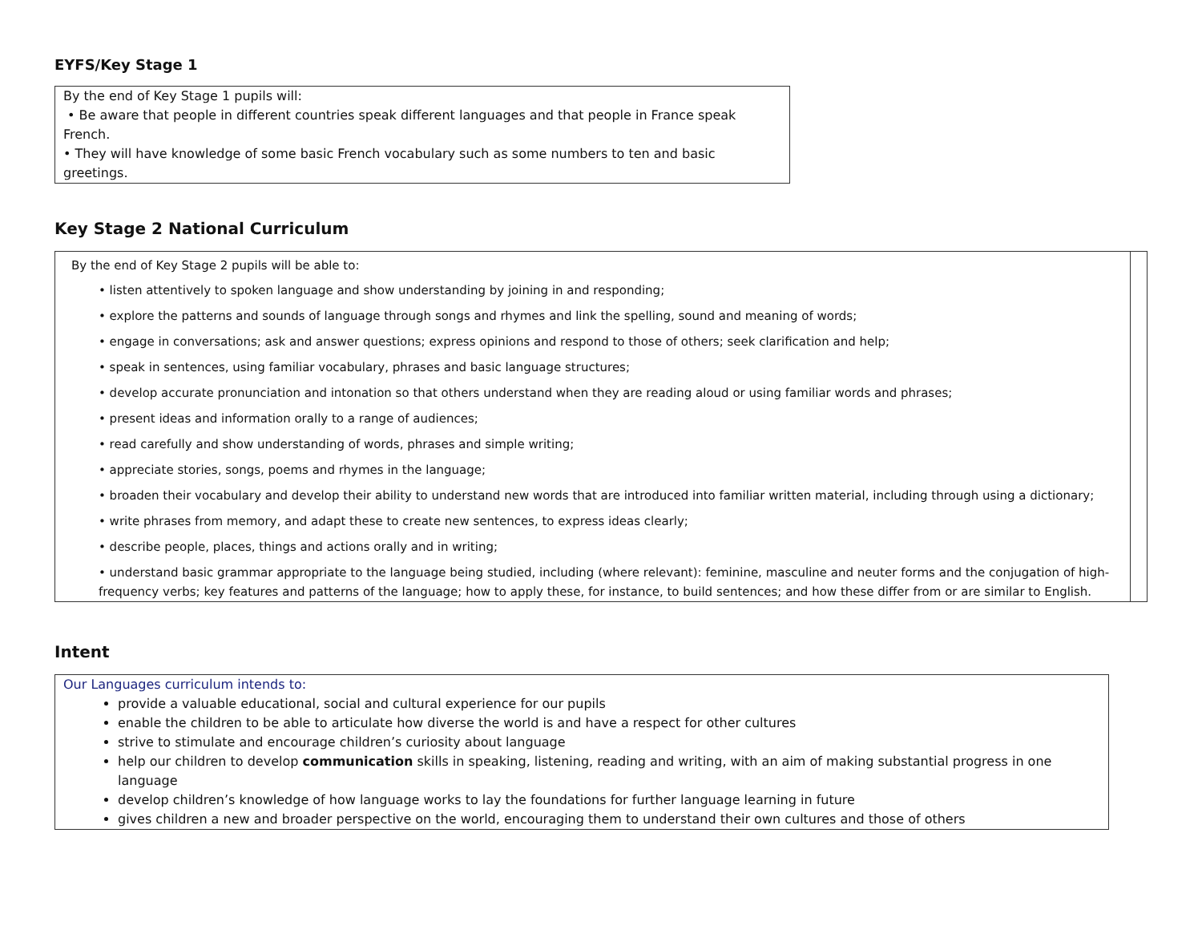EYFS/Key Stage 1
| By the end of Key Stage 1 pupils will: • Be aware that people in different countries speak different languages and that people in France speak French. • They will have knowledge of some basic French vocabulary such as some numbers to ten and basic greetings. |
Key Stage 2 National Curriculum
| By the end of Key Stage 2 pupils will be able to: • listen attentively to spoken language and show understanding by joining in and responding; • explore the patterns and sounds of language through songs and rhymes and link the spelling, sound and meaning of words; • engage in conversations; ask and answer questions; express opinions and respond to those of others; seek clarification and help; • speak in sentences, using familiar vocabulary, phrases and basic language structures; • develop accurate pronunciation and intonation so that others understand when they are reading aloud or using familiar words and phrases; • present ideas and information orally to a range of audiences; • read carefully and show understanding of words, phrases and simple writing; • appreciate stories, songs, poems and rhymes in the language; • broaden their vocabulary and develop their ability to understand new words that are introduced into familiar written material, including through using a dictionary; • write phrases from memory, and adapt these to create new sentences, to express ideas clearly; • describe people, places, things and actions orally and in writing; • understand basic grammar appropriate to the language being studied, including (where relevant): feminine, masculine and neuter forms and the conjugation of high-frequency verbs; key features and patterns of the language; how to apply these, for instance, to build sentences; and how these differ from or are similar to English. | |
Intent
| Our Languages curriculum intends to: provide a valuable educational, social and cultural experience for our pupils enable the children to be able to articulate how diverse the world is and have a respect for other cultures strive to stimulate and encourage children’s curiosity about language help our children to develop communication skills in speaking, listening, reading and writing, with an aim of making substantial progress in one language develop children’s knowledge of how language works to lay the foundations for further language learning in future gives children a new and broader perspective on the world, encouraging them to understand their own cultures and those of others |